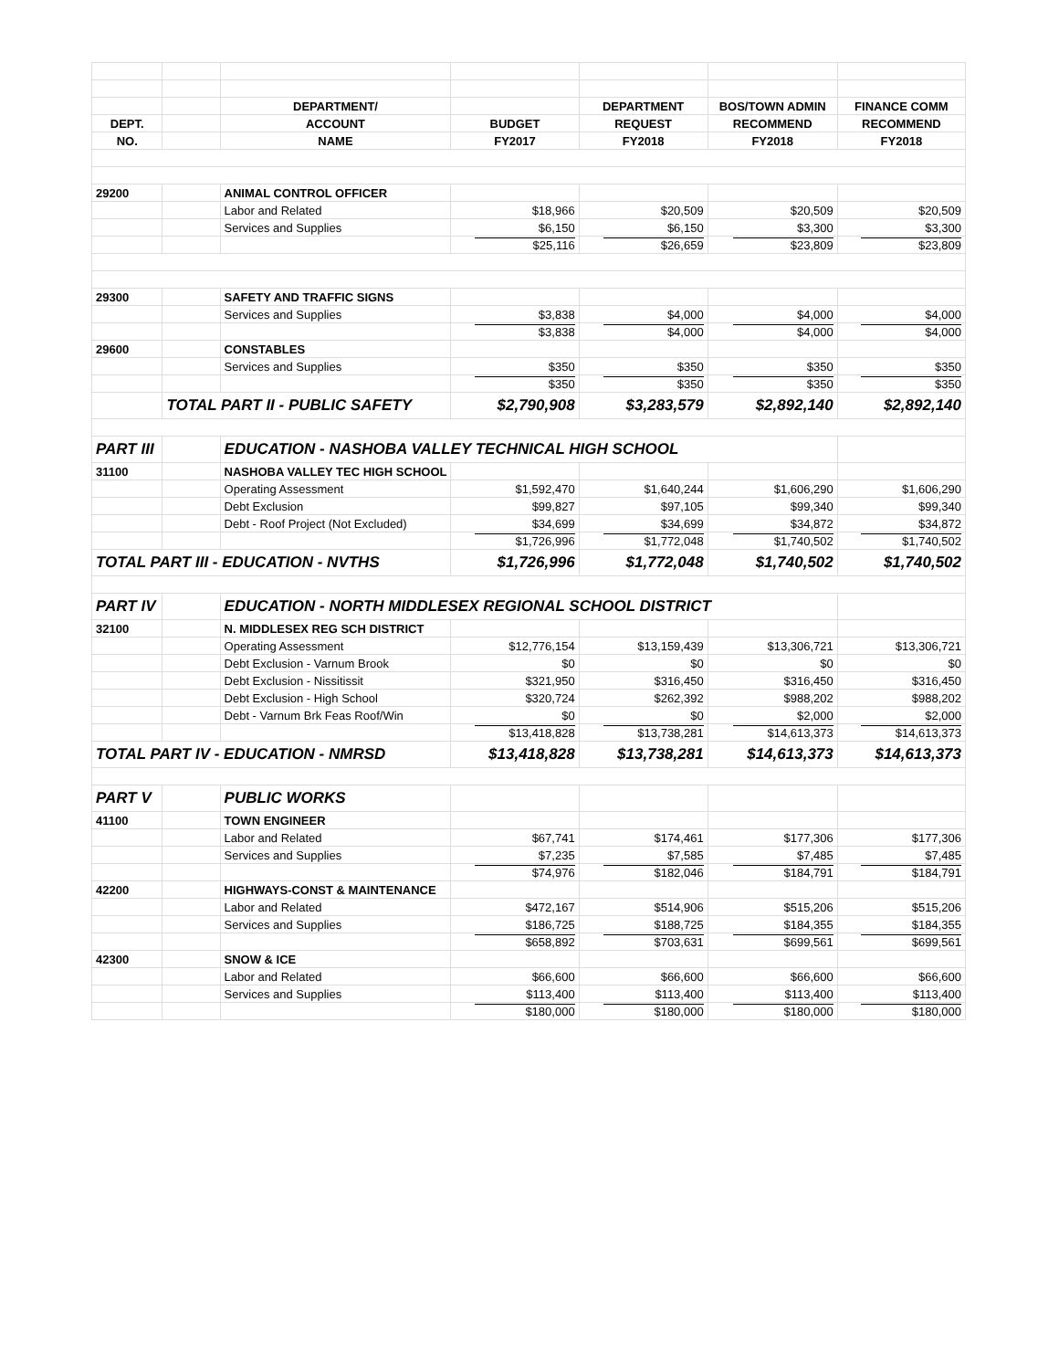| | | DEPARTMENT/ | | DEPARTMENT | BOS/TOWN ADMIN | FINANCE COMM |
| --- | --- | --- | --- | --- | --- | --- |
| DEPT. | | ACCOUNT | BUDGET | REQUEST | RECOMMEND | RECOMMEND |
| NO. | | NAME | FY2017 | FY2018 | FY2018 | FY2018 |
| 29200 | | ANIMAL CONTROL OFFICER | | | | |
| | | Labor and Related | $18,966 | $20,509 | $20,509 | $20,509 |
| | | Services and Supplies | $6,150 | $6,150 | $3,300 | $3,300 |
| | | | $25,116 | $26,659 | $23,809 | $23,809 |
| 29300 | | SAFETY AND TRAFFIC SIGNS | | | | |
| | | Services and Supplies | $3,838 | $4,000 | $4,000 | $4,000 |
| | | | $3,838 | $4,000 | $4,000 | $4,000 |
| 29600 | | CONSTABLES | | | | |
| | | Services and Supplies | $350 | $350 | $350 | $350 |
| | | | $350 | $350 | $350 | $350 |
| | TOTAL PART II - PUBLIC SAFETY | | $2,790,908 | $3,283,579 | $2,892,140 | $2,892,140 |
| PART III | | EDUCATION - NASHOBA VALLEY TECHNICAL HIGH SCHOOL | | | | |
| 31100 | | NASHOBA VALLEY TEC HIGH SCHOOL | | | | |
| | | Operating Assessment | $1,592,470 | $1,640,244 | $1,606,290 | $1,606,290 |
| | | Debt Exclusion | $99,827 | $97,105 | $99,340 | $99,340 |
| | | Debt - Roof Project (Not Excluded) | $34,699 | $34,699 | $34,872 | $34,872 |
| | | | $1,726,996 | $1,772,048 | $1,740,502 | $1,740,502 |
| TOTAL PART III - EDUCATION - NVTHS | | | $1,726,996 | $1,772,048 | $1,740,502 | $1,740,502 |
| PART IV | | EDUCATION - NORTH MIDDLESEX REGIONAL SCHOOL DISTRICT | | | | |
| 32100 | | N. MIDDLESEX REG SCH DISTRICT | | | | |
| | | Operating Assessment | $12,776,154 | $13,159,439 | $13,306,721 | $13,306,721 |
| | | Debt Exclusion - Varnum Brook | $0 | $0 | $0 | $0 |
| | | Debt Exclusion - Nissitissit | $321,950 | $316,450 | $316,450 | $316,450 |
| | | Debt Exclusion - High School | $320,724 | $262,392 | $988,202 | $988,202 |
| | | Debt - Varnum Brk Feas Roof/Win | $0 | $0 | $2,000 | $2,000 |
| | | | $13,418,828 | $13,738,281 | $14,613,373 | $14,613,373 |
| TOTAL PART IV - EDUCATION - NMRSD | | | $13,418,828 | $13,738,281 | $14,613,373 | $14,613,373 |
| PART V | | PUBLIC WORKS | | | | |
| 41100 | | TOWN ENGINEER | | | | |
| | | Labor and Related | $67,741 | $174,461 | $177,306 | $177,306 |
| | | Services and Supplies | $7,235 | $7,585 | $7,485 | $7,485 |
| | | | $74,976 | $182,046 | $184,791 | $184,791 |
| 42200 | | HIGHWAYS-CONST & MAINTENANCE | | | | |
| | | Labor and Related | $472,167 | $514,906 | $515,206 | $515,206 |
| | | Services and Supplies | $186,725 | $188,725 | $184,355 | $184,355 |
| | | | $658,892 | $703,631 | $699,561 | $699,561 |
| 42300 | | SNOW & ICE | | | | |
| | | Labor and Related | $66,600 | $66,600 | $66,600 | $66,600 |
| | | Services and Supplies | $113,400 | $113,400 | $113,400 | $113,400 |
| | | | $180,000 | $180,000 | $180,000 | $180,000 |